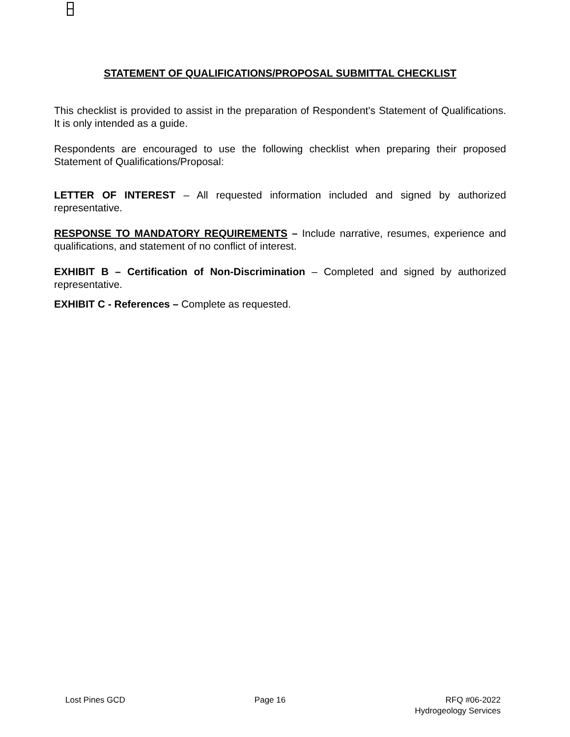STATEMENT OF QUALIFICATIONS/PROPOSAL SUBMITTAL CHECKLIST
This checklist is provided to assist in the preparation of Respondent's Statement of Qualifications. It is only intended as a guide.
Respondents are encouraged to use the following checklist when preparing their proposed Statement of Qualifications/Proposal:
LETTER OF INTEREST – All requested information included and signed by authorized representative.
RESPONSE TO MANDATORY REQUIREMENTS – Include narrative, resumes, experience and qualifications, and statement of no conflict of interest.
EXHIBIT B – Certification of Non-Discrimination – Completed and signed by authorized representative.
EXHIBIT C - References – Complete as requested.
Lost Pines GCD Page 16 RFQ #06-2022
Hydrogeology Services